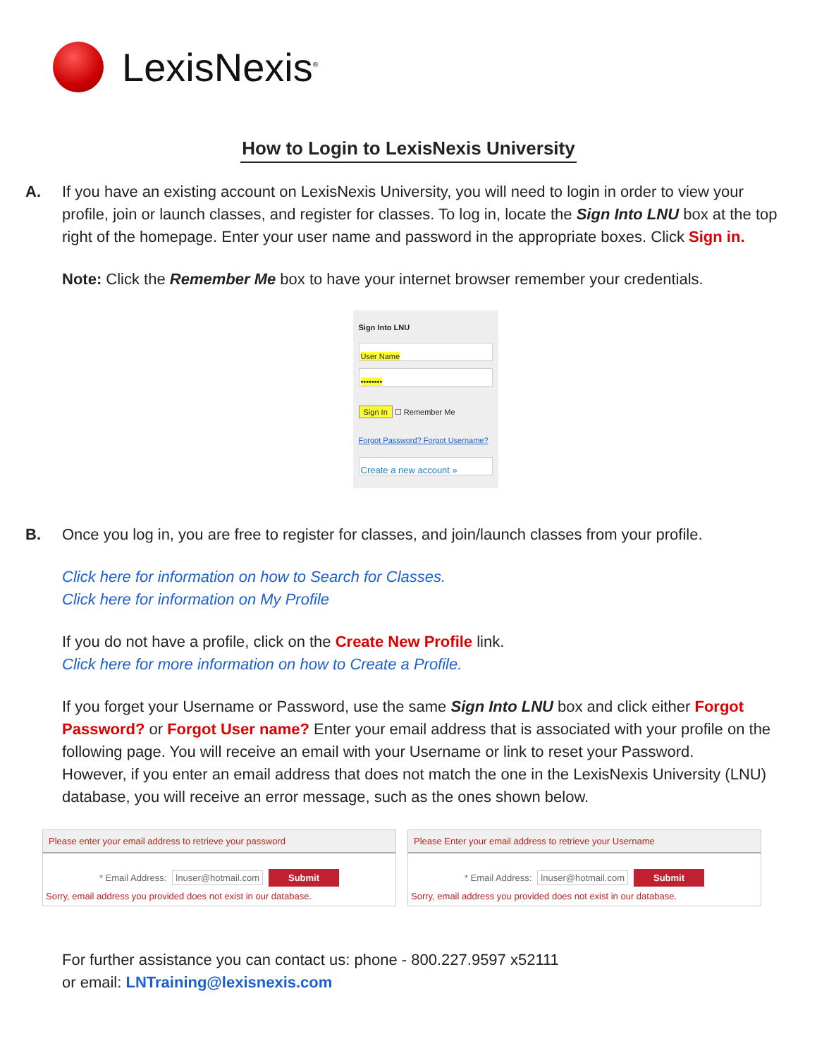LexisNexis<sup>®</sup>
How to Login to LexisNexis University
A. If you have an existing account on LexisNexis University, you will need to login in order to view your profile, join or launch classes, and register for classes. To log in, locate the Sign Into LNU box at the top right of the homepage. Enter your user name and password in the appropriate boxes. Click Sign in.
Note: Click the Remember Me box to have your internet browser remember your credentials.
Sign Into LNU
User Name
••••••••
Sign In ☐ Remember Me
Forgot Password? Forgot Username?
Create a new account »
B. Once you log in, you are free to register for classes, and join/launch classes from your profile.
Click here for information on how to Search for Classes.
Click here for information on My Profile
If you do not have a profile, click on the Create New Profile link.
Click here for more information on how to Create a Profile.
If you forget your Username or Password, use the same Sign Into LNU box and click either Forgot Password? or Forgot User name? Enter your email address that is associated with your profile on the following page. You will receive an email with your Username or link to reset your Password.
However, if you enter an email address that does not match the one in the LexisNexis University (LNU) database, you will receive an error message, such as the ones shown below.
Please enter your email address to retrieve your password
* Email Address: lnuser@hotmail.com Submit
Sorry, email address you provided does not exist in our database.
Please Enter your email address to retrieve your Username
* Email Address: lnuser@hotmail.com Submit
Sorry, email address you provided does not exist in our database.
For further assistance you can contact us: phone - 800.227.9597 x52111
or email: LNTraining@lexisnexis.com